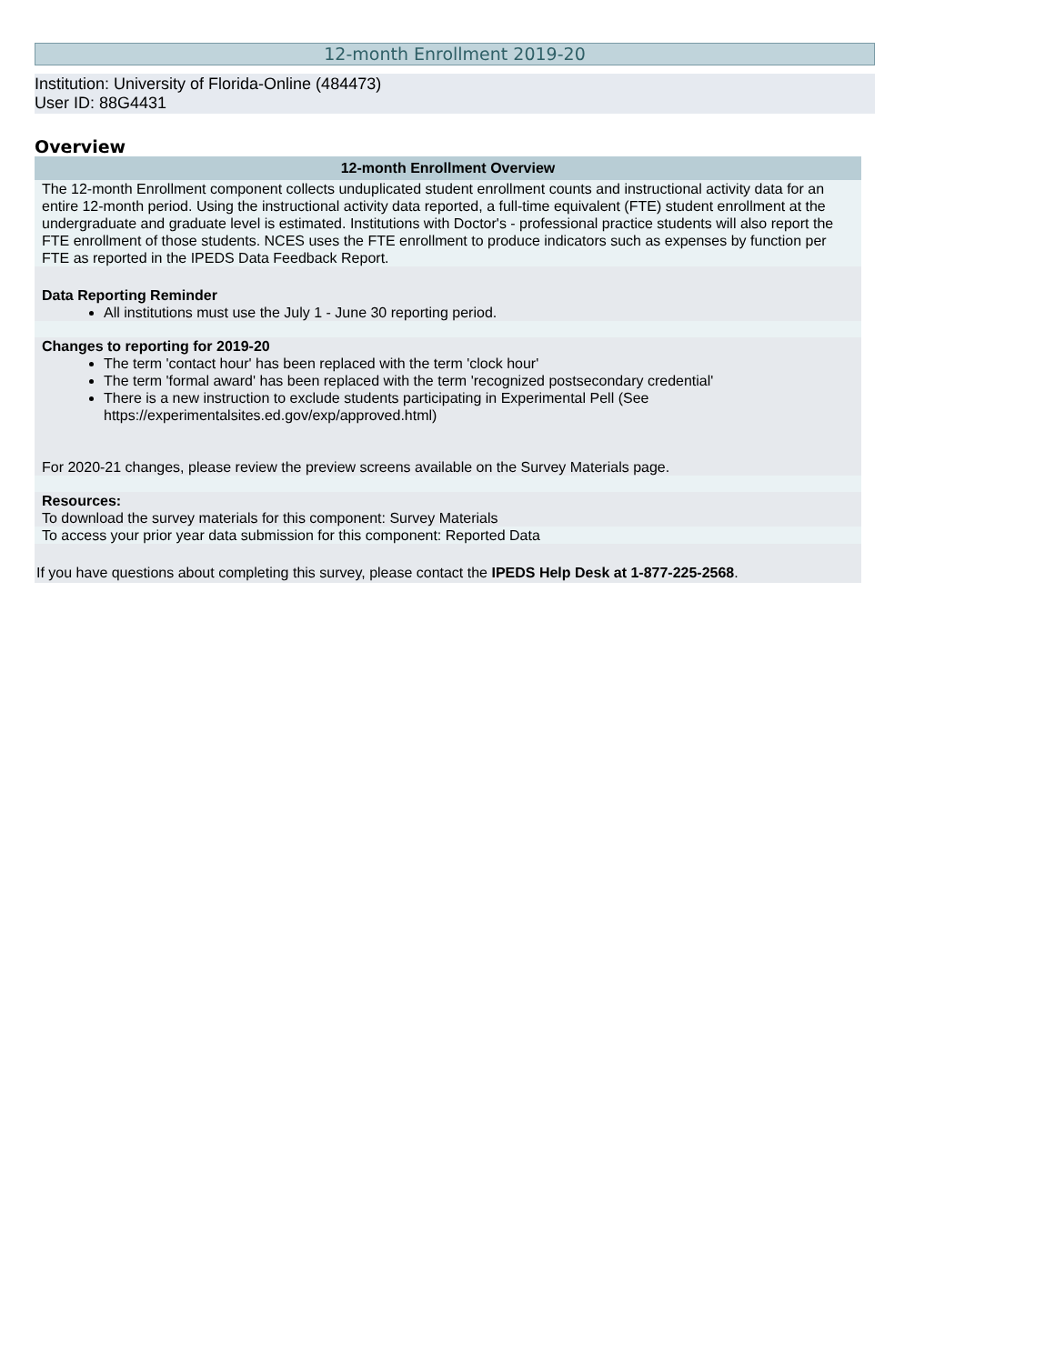12-month Enrollment 2019-20
Institution: University of Florida-Online (484473)
User ID: 88G4431
Overview
| 12-month Enrollment Overview |
| --- |
| The 12-month Enrollment component collects unduplicated student enrollment counts and instructional activity data for an entire 12-month period. Using the instructional activity data reported, a full-time equivalent (FTE) student enrollment at the undergraduate and graduate level is estimated. Institutions with Doctor's - professional practice students will also report the FTE enrollment of those students. NCES uses the FTE enrollment to produce indicators such as expenses by function per FTE as reported in the IPEDS Data Feedback Report. |
| Data Reporting Reminder All institutions must use the July 1 - June 30 reporting period. |
| Changes to reporting for 2019-20 The term 'contact hour' has been replaced with the term 'clock hour' The term 'formal award' has been replaced with the term 'recognized postsecondary credential' There is a new instruction to exclude students participating in Experimental Pell (See https://experimentalsites.ed.gov/exp/approved.html ) For 2020-21 changes, please review the preview screens available on the Survey Materials page. |
| Resources: To download the survey materials for this component: Survey Materials |
| To access your prior year data submission for this component: Reported Data |
| If you have questions about completing this survey, please contact the IPEDS Help Desk at 1-877-225-2568 . |